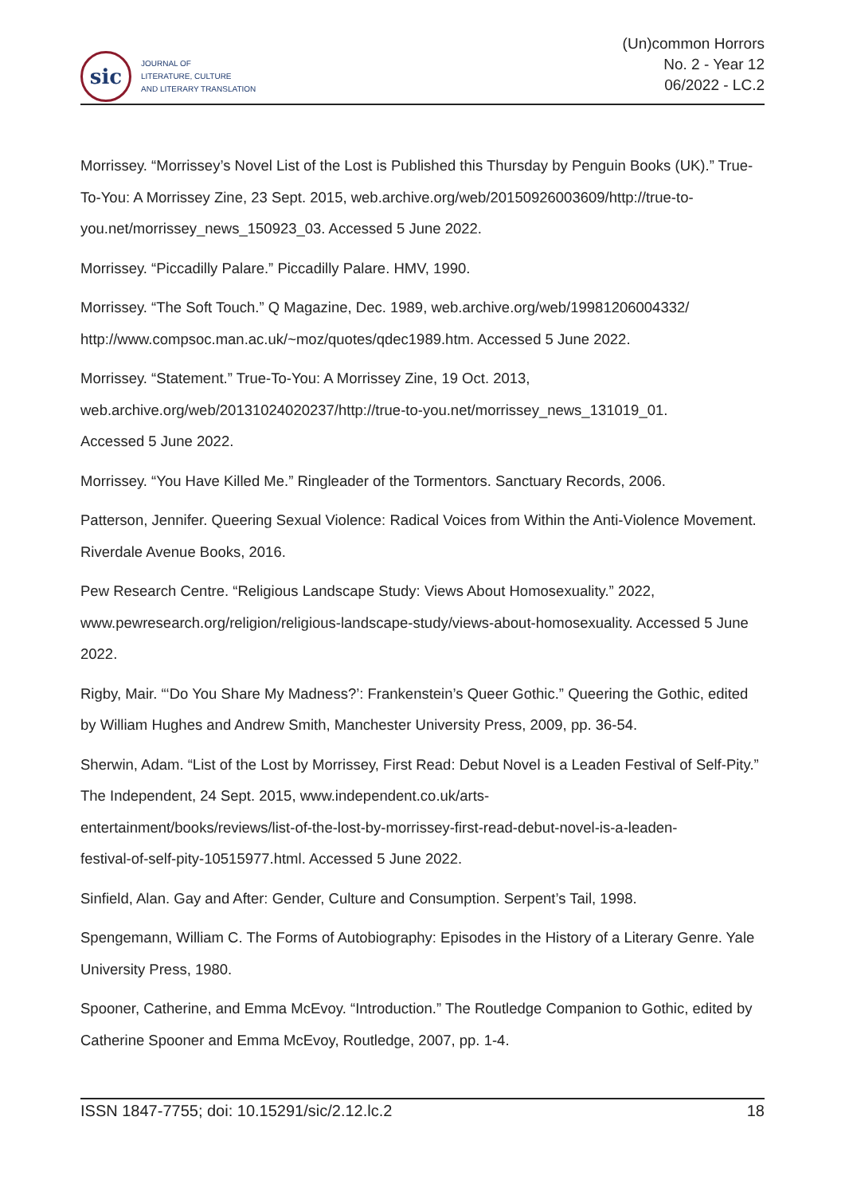sic
JOURNAL OF
LITERATURE, CULTURE
AND LITERARY TRANSLATION
(Un)common Horrors
No. 2 - Year 12
06/2022 - LC.2
Morrissey. “Morrissey’s Novel List of the Lost is Published this Thursday by Penguin Books (UK).” True-To-You: A Morrissey Zine, 23 Sept. 2015, web.archive.org/web/20150926003609/http://true-to-you.net/morrissey_news_150923_03. Accessed 5 June 2022.
Morrissey. “Piccadilly Palare.” Piccadilly Palare. HMV, 1990.
Morrissey. “The Soft Touch.” Q Magazine, Dec. 1989, web.archive.org/web/19981206004332/ http://www.compsoc.man.ac.uk/~moz/quotes/qdec1989.htm. Accessed 5 June 2022.
Morrissey. “Statement.” True-To-You: A Morrissey Zine, 19 Oct. 2013,
web.archive.org/web/20131024020237/http://true-to-you.net/morrissey_news_131019_01.
Accessed 5 June 2022.
Morrissey. “You Have Killed Me.” Ringleader of the Tormentors. Sanctuary Records, 2006.
Patterson, Jennifer. Queering Sexual Violence: Radical Voices from Within the Anti-Violence Movement. Riverdale Avenue Books, 2016.
Pew Research Centre. “Religious Landscape Study: Views About Homosexuality.” 2022,
www.pewresearch.org/religion/religious-landscape-study/views-about-homosexuality. Accessed 5 June 2022.
Rigby, Mair. “‘Do You Share My Madness?’: Frankenstein’s Queer Gothic.” Queering the Gothic, edited by William Hughes and Andrew Smith, Manchester University Press, 2009, pp. 36-54.
Sherwin, Adam. “List of the Lost by Morrissey, First Read: Debut Novel is a Leaden Festival of Self-Pity.” The Independent, 24 Sept. 2015, www.independent.co.uk/arts-
entertainment/books/reviews/list-of-the-lost-by-morrissey-first-read-debut-novel-is-a-leaden-
festival-of-self-pity-10515977.html. Accessed 5 June 2022.
Sinfield, Alan. Gay and After: Gender, Culture and Consumption. Serpent’s Tail, 1998.
Spengemann, William C. The Forms of Autobiography: Episodes in the History of a Literary Genre. Yale University Press, 1980.
Spooner, Catherine, and Emma McEvoy. “Introduction.” The Routledge Companion to Gothic, edited by Catherine Spooner and Emma McEvoy, Routledge, 2007, pp. 1-4.
ISSN 1847-7755; doi: 10.15291/sic/2.12.lc.2 18